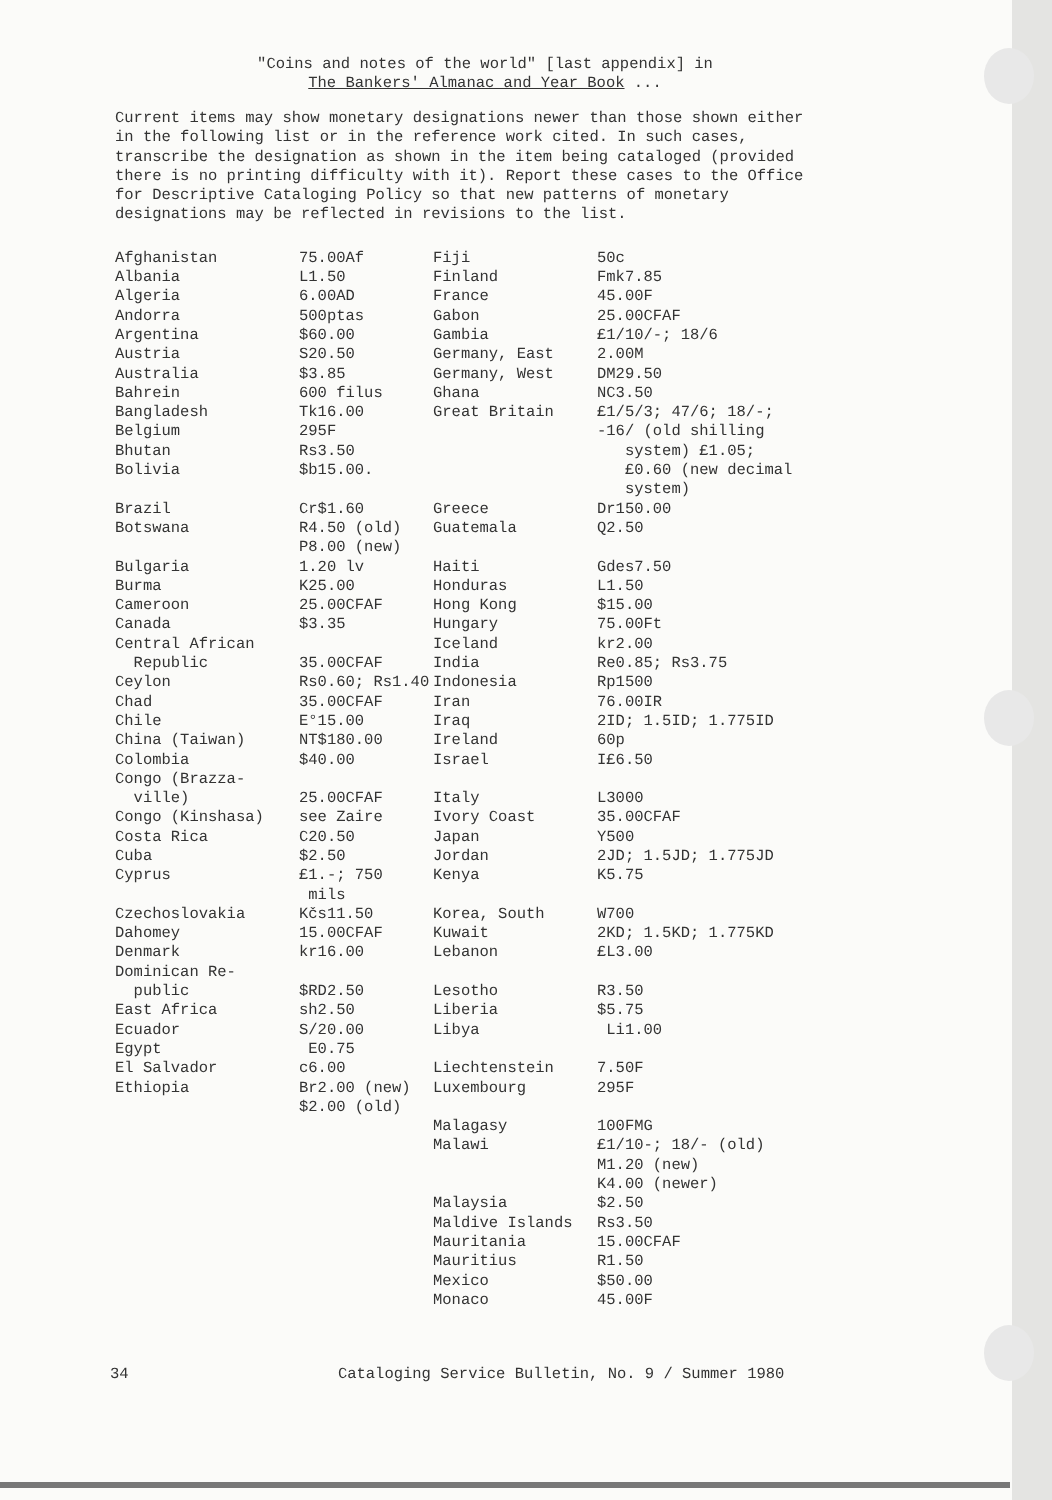"Coins and notes of the world" [last appendix] in
The Bankers' Almanac and Year Book ...
Current items may show monetary designations newer than those shown either in the following list or in the reference work cited. In such cases, transcribe the designation as shown in the item being cataloged (provided there is no printing difficulty with it). Report these cases to the Office for Descriptive Cataloging Policy so that new patterns of monetary designations may be reflected in revisions to the list.
| Afghanistan | 75.00Af | Fiji | 50c |
| Albania | L1.50 | Finland | Fmk7.85 |
| Algeria | 6.00AD | France | 45.00F |
| Andorra | 500ptas | Gabon | 25.00CFAF |
| Argentina | $60.00 | Gambia | £1/10/-; 18/6 |
| Austria | S20.50 | Germany, East | 2.00M |
| Australia | $3.85 | Germany, West | DM29.50 |
| Bahrein | 600 filus | Ghana | NC3.50 |
| Bangladesh | Tk16.00 | Great Britain | £1/5/3; 47/6; 18/-; -16/ (old shilling system) £1.05; £0.60 (new decimal system) |
| Belgium | 295F | | |
| Bhutan | Rs3.50 | | |
| Bolivia | $b15.00. | | |
| Brazil | Cr$1.60 | Greece | Dr150.00 |
| Botswana | R4.50 (old) P8.00 (new) | Guatemala | Q2.50 |
| Bulgaria | 1.20 lv | Haiti | Gdes7.50 |
| Burma | K25.00 | Honduras | L1.50 |
| Cameroon | 25.00CFAF | Hong Kong | $15.00 |
| Canada | $3.35 | Hungary | 75.00Ft |
| Central African | | Iceland | kr2.00 |
| Republic | 35.00CFAF | India | Re0.85; Rs3.75 |
| Ceylon | Rs0.60; Rs1.40 | Indonesia | Rp1500 |
| Chad | 35.00CFAF | Iran | 76.00IR |
| Chile | E°15.00 | Iraq | 2ID; 1.5ID; 1.775ID |
| China (Taiwan) | NT$180.00 | Ireland | 60p |
| Colombia | $40.00 | Israel | I£6.50 |
| Congo (Brazza- ville) | 25.00CFAF | Italy | L3000 |
| Congo (Kinshasa) | see Zaire | Ivory Coast | 35.00CFAF |
| Costa Rica | C20.50 | Japan | Y500 |
| Cuba | $2.50 | Jordan | 2JD; 1.5JD; 1.775JD |
| Cyprus | £1.-; 750 mils | Kenya | K5.75 |
| Czechoslovakia | Kčs11.50 | Korea, South | W700 |
| Dahomey | 15.00CFAF | Kuwait | 2KD; 1.5KD; 1.775KD |
| Denmark | kr16.00 | Lebanon | £L3.00 |
| Dominican Re- public | $RD2.50 | Lesotho | R3.50 |
| East Africa | sh2.50 | Liberia | $5.75 |
| Ecuador | S/20.00 | Libya | Li1.00 |
| Egypt | E0.75 | | |
| El Salvador | c6.00 | Liechtenstein | 7.50F |
| Ethiopia | Br2.00 (new) $2.00 (old) | Luxembourg | 295F |
| | | Malagasy | 100FMG |
| | | Malawi | £1/10-; 18/- (old) M1.20 (new) K4.00 (newer) |
| | | Malaysia | $2.50 |
| | | Maldive Islands | Rs3.50 |
| | | Mauritania | 15.00CFAF |
| | | Mauritius | R1.50 |
| | | Mexico | $50.00 |
| | | Monaco | 45.00F |
34 Cataloging Service Bulletin, No. 9 / Summer 1980